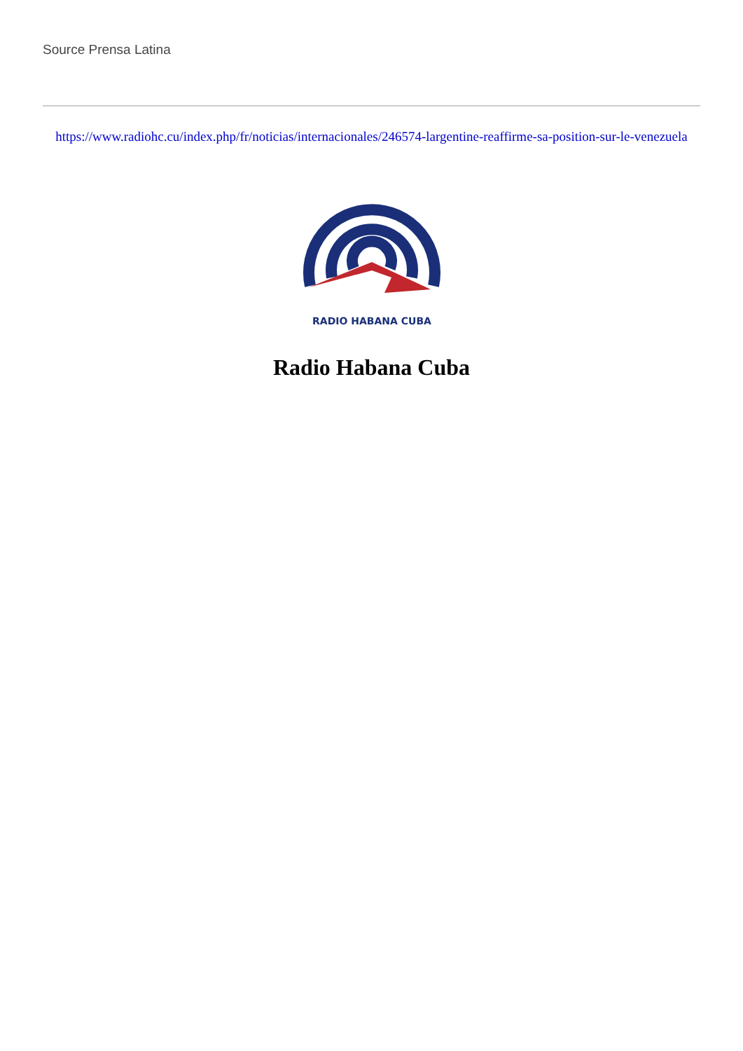Source Prensa Latina
https://www.radiohc.cu/index.php/fr/noticias/internacionales/246574-largentine-reaffirme-sa-position-sur-le-venezuela
RADIO HABANA CUBA
Radio Habana Cuba